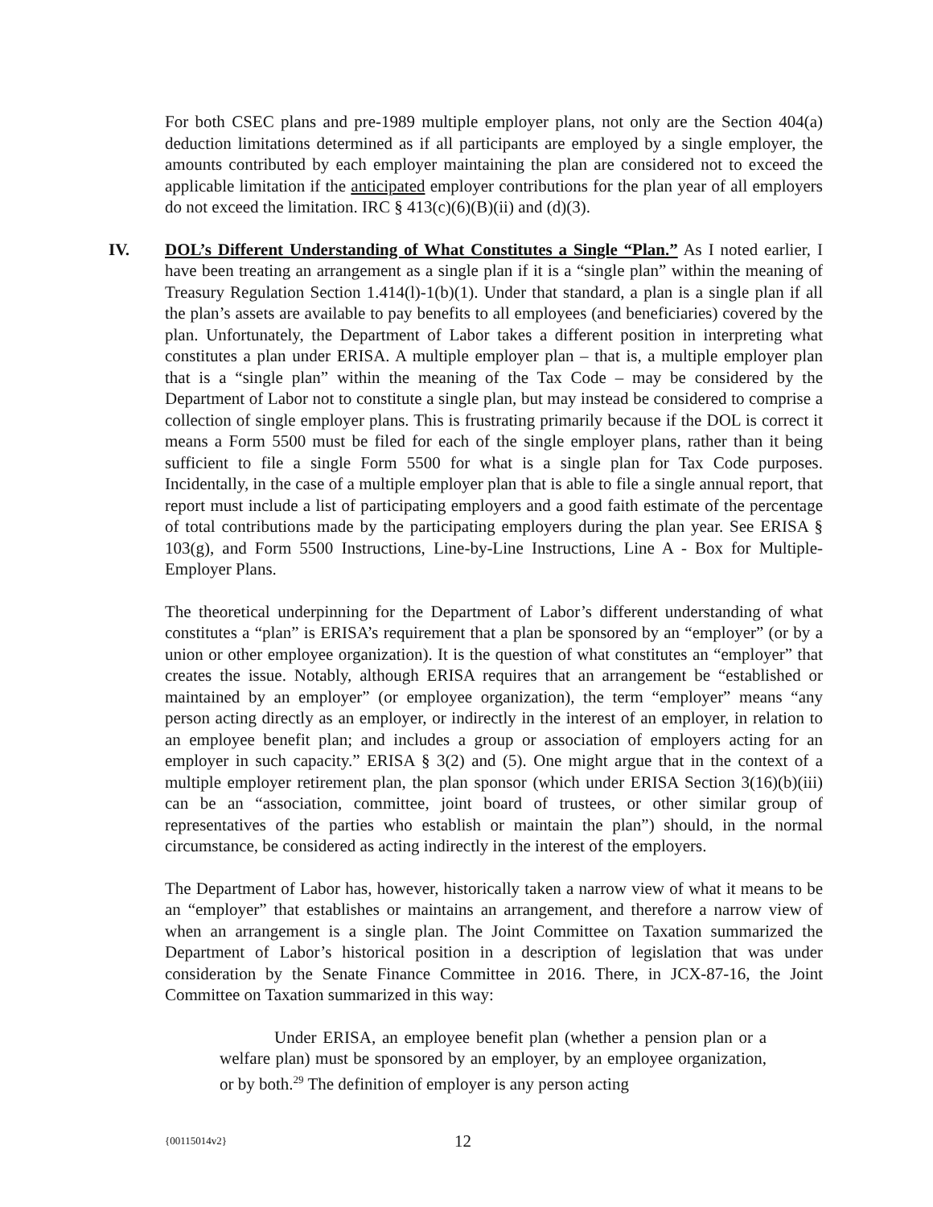For both CSEC plans and pre-1989 multiple employer plans, not only are the Section 404(a) deduction limitations determined as if all participants are employed by a single employer, the amounts contributed by each employer maintaining the plan are considered not to exceed the applicable limitation if the anticipated employer contributions for the plan year of all employers do not exceed the limitation. IRC § 413(c)(6)(B)(ii) and (d)(3).
IV. DOL’s Different Understanding of What Constitutes a Single “Plan.” As I noted earlier, I have been treating an arrangement as a single plan if it is a “single plan” within the meaning of Treasury Regulation Section 1.414(l)-1(b)(1). Under that standard, a plan is a single plan if all the plan’s assets are available to pay benefits to all employees (and beneficiaries) covered by the plan. Unfortunately, the Department of Labor takes a different position in interpreting what constitutes a plan under ERISA. A multiple employer plan – that is, a multiple employer plan that is a “single plan” within the meaning of the Tax Code – may be considered by the Department of Labor not to constitute a single plan, but may instead be considered to comprise a collection of single employer plans. This is frustrating primarily because if the DOL is correct it means a Form 5500 must be filed for each of the single employer plans, rather than it being sufficient to file a single Form 5500 for what is a single plan for Tax Code purposes. Incidentally, in the case of a multiple employer plan that is able to file a single annual report, that report must include a list of participating employers and a good faith estimate of the percentage of total contributions made by the participating employers during the plan year. See ERISA § 103(g), and Form 5500 Instructions, Line-by-Line Instructions, Line A - Box for Multiple-Employer Plans.
The theoretical underpinning for the Department of Labor’s different understanding of what constitutes a “plan” is ERISA’s requirement that a plan be sponsored by an “employer” (or by a union or other employee organization). It is the question of what constitutes an “employer” that creates the issue. Notably, although ERISA requires that an arrangement be “established or maintained by an employer” (or employee organization), the term “employer” means “any person acting directly as an employer, or indirectly in the interest of an employer, in relation to an employee benefit plan; and includes a group or association of employers acting for an employer in such capacity.” ERISA § 3(2) and (5). One might argue that in the context of a multiple employer retirement plan, the plan sponsor (which under ERISA Section 3(16)(b)(iii) can be an “association, committee, joint board of trustees, or other similar group of representatives of the parties who establish or maintain the plan”) should, in the normal circumstance, be considered as acting indirectly in the interest of the employers.
The Department of Labor has, however, historically taken a narrow view of what it means to be an “employer” that establishes or maintains an arrangement, and therefore a narrow view of when an arrangement is a single plan. The Joint Committee on Taxation summarized the Department of Labor’s historical position in a description of legislation that was under consideration by the Senate Finance Committee in 2016. There, in JCX-87-16, the Joint Committee on Taxation summarized in this way:
Under ERISA, an employee benefit plan (whether a pension plan or a welfare plan) must be sponsored by an employer, by an employee organization, or by both.<sup>29</sup> The definition of employer is any person acting
{00115014v2} 12